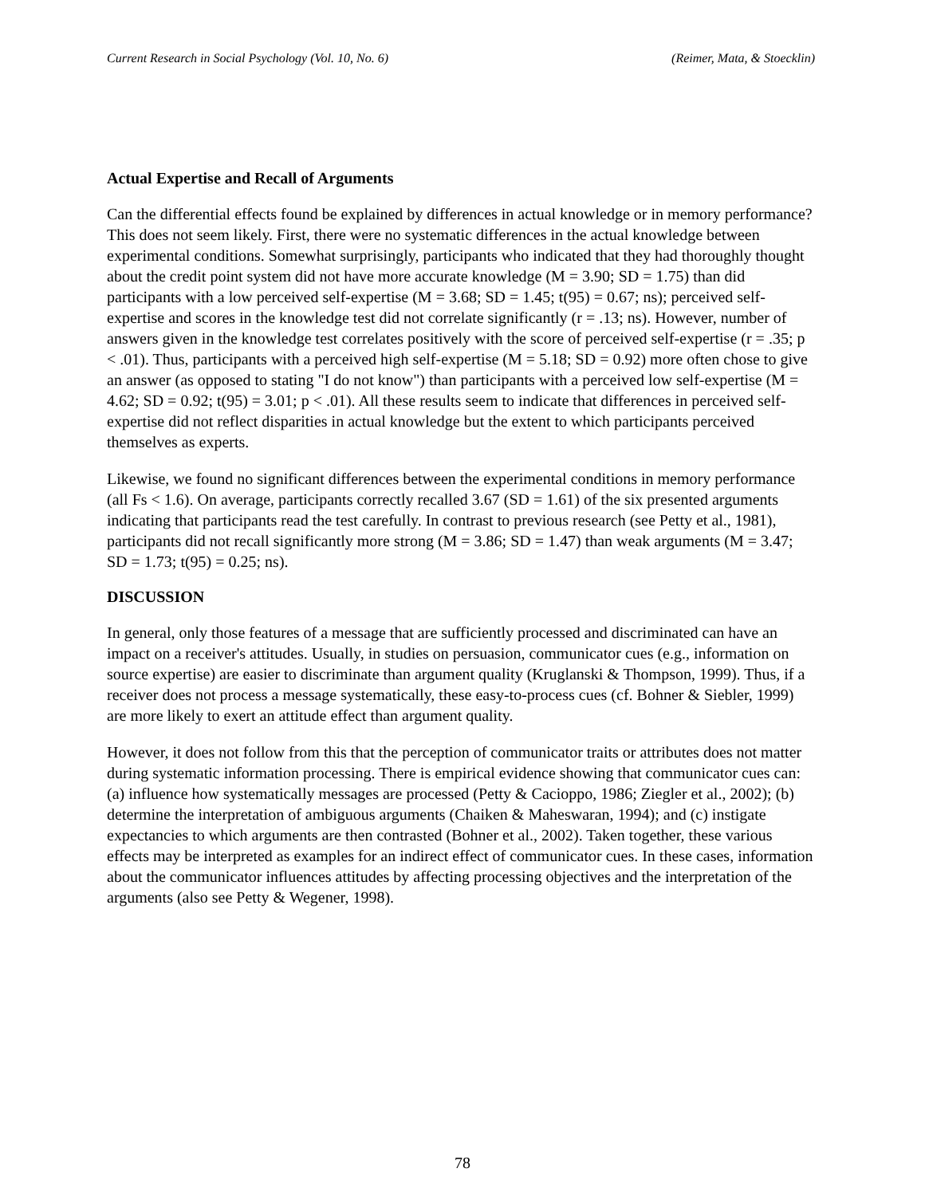Current Research in Social Psychology (Vol. 10, No. 6) (Reimer, Mata, & Stoecklin)
Actual Expertise and Recall of Arguments
Can the differential effects found be explained by differences in actual knowledge or in memory performance? This does not seem likely. First, there were no systematic differences in the actual knowledge between experimental conditions. Somewhat surprisingly, participants who indicated that they had thoroughly thought about the credit point system did not have more accurate knowledge (M = 3.90; SD = 1.75) than did participants with a low perceived self-expertise (M = 3.68; SD = 1.45; t(95) = 0.67; ns); perceived self-expertise and scores in the knowledge test did not correlate significantly (r = .13; ns). However, number of answers given in the knowledge test correlates positively with the score of perceived self-expertise (r = .35; p < .01). Thus, participants with a perceived high self-expertise (M = 5.18; SD = 0.92) more often chose to give an answer (as opposed to stating "I do not know") than participants with a perceived low self-expertise (M = 4.62; SD = 0.92; t(95) = 3.01; p < .01). All these results seem to indicate that differences in perceived self-expertise did not reflect disparities in actual knowledge but the extent to which participants perceived themselves as experts.
Likewise, we found no significant differences between the experimental conditions in memory performance (all Fs < 1.6). On average, participants correctly recalled 3.67 (SD = 1.61) of the six presented arguments indicating that participants read the test carefully. In contrast to previous research (see Petty et al., 1981), participants did not recall significantly more strong (M = 3.86; SD = 1.47) than weak arguments (M = 3.47; SD = 1.73; t(95) = 0.25; ns).
DISCUSSION
In general, only those features of a message that are sufficiently processed and discriminated can have an impact on a receiver's attitudes. Usually, in studies on persuasion, communicator cues (e.g., information on source expertise) are easier to discriminate than argument quality (Kruglanski & Thompson, 1999). Thus, if a receiver does not process a message systematically, these easy-to-process cues (cf. Bohner & Siebler, 1999) are more likely to exert an attitude effect than argument quality.
However, it does not follow from this that the perception of communicator traits or attributes does not matter during systematic information processing. There is empirical evidence showing that communicator cues can: (a) influence how systematically messages are processed (Petty & Cacioppo, 1986; Ziegler et al., 2002); (b) determine the interpretation of ambiguous arguments (Chaiken & Maheswaran, 1994); and (c) instigate expectancies to which arguments are then contrasted (Bohner et al., 2002). Taken together, these various effects may be interpreted as examples for an indirect effect of communicator cues. In these cases, information about the communicator influences attitudes by affecting processing objectives and the interpretation of the arguments (also see Petty & Wegener, 1998).
78